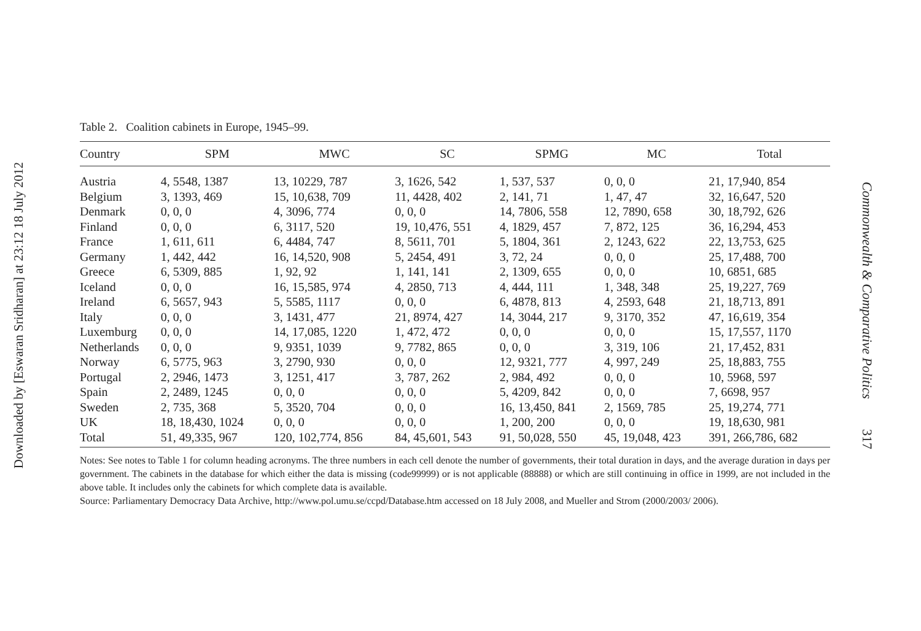Downloaded by [Eswaran Sridharan] at 23:12 18 July 2012
Table 2. Coalition cabinets in Europe, 1945–99.
| Country | SPM | MWC | SC | SPMG | MC | Total |
| --- | --- | --- | --- | --- | --- | --- |
| Austria | 4, 5548, 1387 | 13, 10229, 787 | 3, 1626, 542 | 1, 537, 537 | 0, 0, 0 | 21, 17,940, 854 |
| Belgium | 3, 1393, 469 | 15, 10,638, 709 | 11, 4428, 402 | 2, 141, 71 | 1, 47, 47 | 32, 16,647, 520 |
| Denmark | 0, 0, 0 | 4, 3096, 774 | 0, 0, 0 | 14, 7806, 558 | 12, 7890, 658 | 30, 18,792, 626 |
| Finland | 0, 0, 0 | 6, 3117, 520 | 19, 10,476, 551 | 4, 1829, 457 | 7, 872, 125 | 36, 16,294, 453 |
| France | 1, 611, 611 | 6, 4484, 747 | 8, 5611, 701 | 5, 1804, 361 | 2, 1243, 622 | 22, 13,753, 625 |
| Germany | 1, 442, 442 | 16, 14,520, 908 | 5, 2454, 491 | 3, 72, 24 | 0, 0, 0 | 25, 17,488, 700 |
| Greece | 6, 5309, 885 | 1, 92, 92 | 1, 141, 141 | 2, 1309, 655 | 0, 0, 0 | 10, 6851, 685 |
| Iceland | 0, 0, 0 | 16, 15,585, 974 | 4, 2850, 713 | 4, 444, 111 | 1, 348, 348 | 25, 19,227, 769 |
| Ireland | 6, 5657, 943 | 5, 5585, 1117 | 0, 0, 0 | 6, 4878, 813 | 4, 2593, 648 | 21, 18,713, 891 |
| Italy | 0, 0, 0 | 3, 1431, 477 | 21, 8974, 427 | 14, 3044, 217 | 9, 3170, 352 | 47, 16,619, 354 |
| Luxemburg | 0, 0, 0 | 14, 17,085, 1220 | 1, 472, 472 | 0, 0, 0 | 0, 0, 0 | 15, 17,557, 1170 |
| Netherlands | 0, 0, 0 | 9, 9351, 1039 | 9, 7782, 865 | 0, 0, 0 | 3, 319, 106 | 21, 17,452, 831 |
| Norway | 6, 5775, 963 | 3, 2790, 930 | 0, 0, 0 | 12, 9321, 777 | 4, 997, 249 | 25, 18,883, 755 |
| Portugal | 2, 2946, 1473 | 3, 1251, 417 | 3, 787, 262 | 2, 984, 492 | 0, 0, 0 | 10, 5968, 597 |
| Spain | 2, 2489, 1245 | 0, 0, 0 | 0, 0, 0 | 5, 4209, 842 | 0, 0, 0 | 7, 6698, 957 |
| Sweden | 2, 735, 368 | 5, 3520, 704 | 0, 0, 0 | 16, 13,450, 841 | 2, 1569, 785 | 25, 19,274, 771 |
| UK | 18, 18,430, 1024 | 0, 0, 0 | 0, 0, 0 | 1, 200, 200 | 0, 0, 0 | 19, 18,630, 981 |
| Total | 51, 49,335, 967 | 120, 102,774, 856 | 84, 45,601, 543 | 91, 50,028, 550 | 45, 19,048, 423 | 391, 266,786, 682 |
Notes: See notes to Table 1 for column heading acronyms. The three numbers in each cell denote the number of governments, their total duration in days, and the average duration in days per government. The cabinets in the database for which either the data is missing (code99999) or is not applicable (88888) or which are still continuing in office in 1999, are not included in the above table. It includes only the cabinets for which complete data is available.
Source: Parliamentary Democracy Data Archive, http://www.pol.umu.se/ccpd/Database.htm accessed on 18 July 2008, and Mueller and Strom (2000/2003/ 2006).
Commonwealth & Comparative Politics
317